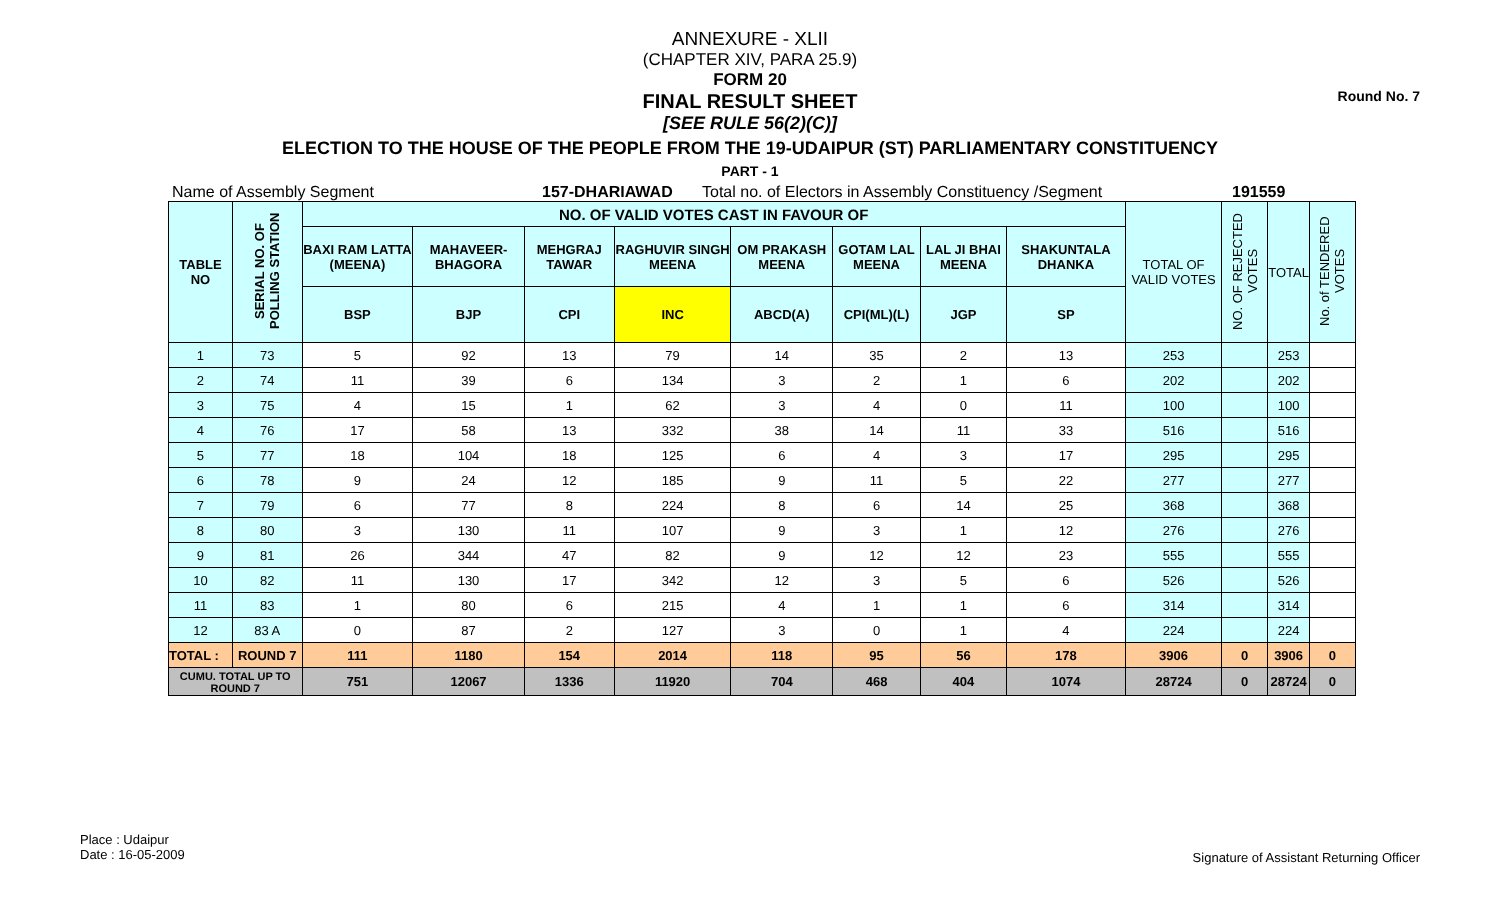Round No. 7
ANNEXURE - XLII
(CHAPTER XIV, PARA 25.9)
FORM 20
FINAL RESULT SHEET
[SEE RULE 56(2)(C)]
ELECTION TO THE HOUSE OF THE PEOPLE FROM THE 19-UDAIPUR (ST) PARLIAMENTARY CONSTITUENCY
PART - 1
Name of Assembly Segment 157-DHARIAWAD Total no. of Electors in Assembly Constituency /Segment 191559
| TABLE NO | SERIAL NO. OF POLLING STATION | NO. OF VALID VOTES CAST IN FAVOUR OF | | | | | | | | TOTAL OF VALID VOTES | NO. OF REJECTED VOTES | TOTAL | No. of TENDERED VOTES |
| --- | --- | --- | --- | --- | --- | --- | --- | --- | --- | --- | --- | --- | --- |
| | | BAXI RAM LATTA (MEENA) | MAHAVEER-BHAGORA | MEHGRAJ TAWAR | RAGHUVIR SINGH MEENA | OM PRAKASH MEENA | GOTAM LAL MEENA | LAL JI BHAI MEENA | SHAKUNTALA DHANKA | | | | |
| | | BSP | BJP | CPI | INC | ABCD(A) | CPI(ML)(L) | JGP | SP | | | | |
| 1 | 73 | 5 | 92 | 13 | 79 | 14 | 35 | 2 | 13 | 253 | | 253 | |
| 2 | 74 | 11 | 39 | 6 | 134 | 3 | 2 | 1 | 6 | 202 | | 202 | |
| 3 | 75 | 4 | 15 | 1 | 62 | 3 | 4 | 0 | 11 | 100 | | 100 | |
| 4 | 76 | 17 | 58 | 13 | 332 | 38 | 14 | 11 | 33 | 516 | | 516 | |
| 5 | 77 | 18 | 104 | 18 | 125 | 6 | 4 | 3 | 17 | 295 | | 295 | |
| 6 | 78 | 9 | 24 | 12 | 185 | 9 | 11 | 5 | 22 | 277 | | 277 | |
| 7 | 79 | 6 | 77 | 8 | 224 | 8 | 6 | 14 | 25 | 368 | | 368 | |
| 8 | 80 | 3 | 130 | 11 | 107 | 9 | 3 | 1 | 12 | 276 | | 276 | |
| 9 | 81 | 26 | 344 | 47 | 82 | 9 | 12 | 12 | 23 | 555 | | 555 | |
| 10 | 82 | 11 | 130 | 17 | 342 | 12 | 3 | 5 | 6 | 526 | | 526 | |
| 11 | 83 | 1 | 80 | 6 | 215 | 4 | 1 | 1 | 6 | 314 | | 314 | |
| 12 | 83 A | 0 | 87 | 2 | 127 | 3 | 0 | 1 | 4 | 224 | | 224 | |
| TOTAL : | ROUND 7 | 111 | 1180 | 154 | 2014 | 118 | 95 | 56 | 178 | 3906 | 0 | 3906 | 0 |
| CUMU. TOTAL UP TO ROUND 7 | | 751 | 12067 | 1336 | 11920 | 704 | 468 | 404 | 1074 | 28724 | 0 | 28724 | 0 |
Place : Udaipur
Date : 16-05-2009
Signature of Assistant Returning Officer